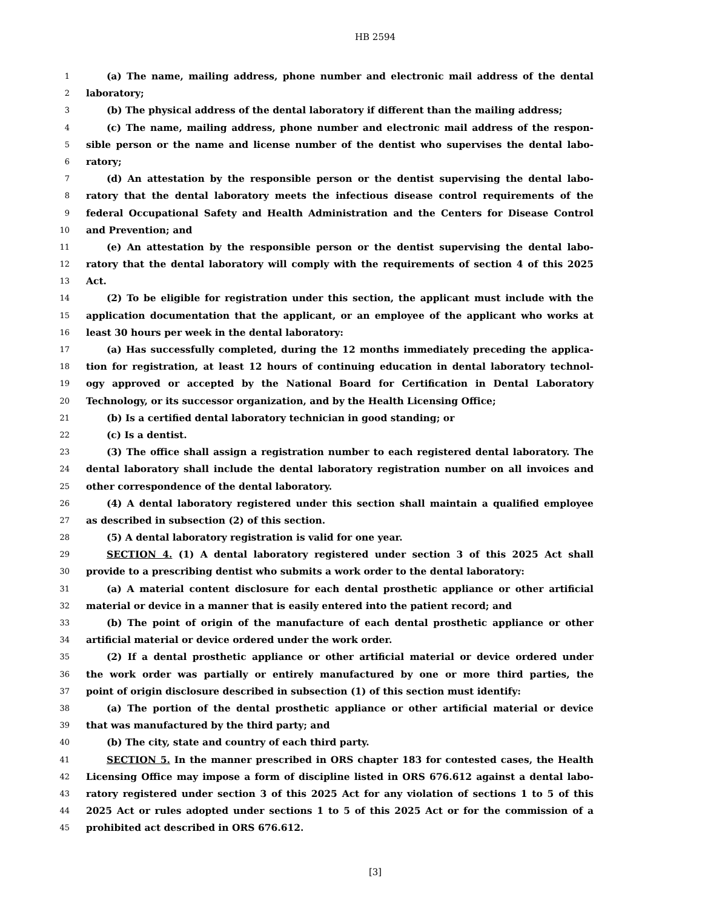HB 2594
1 (a) The name, mailing address, phone number and electronic mail address of the dental
2 laboratory;
3 (b) The physical address of the dental laboratory if different than the mailing address;
4 (c) The name, mailing address, phone number and electronic mail address of the respon-
5 sible person or the name and license number of the dentist who supervises the dental labo-
6 ratory;
7 (d) An attestation by the responsible person or the dentist supervising the dental labo-
8 ratory that the dental laboratory meets the infectious disease control requirements of the
9 federal Occupational Safety and Health Administration and the Centers for Disease Control
10 and Prevention; and
11 (e) An attestation by the responsible person or the dentist supervising the dental labo-
12 ratory that the dental laboratory will comply with the requirements of section 4 of this 2025
13 Act.
14 (2) To be eligible for registration under this section, the applicant must include with the
15 application documentation that the applicant, or an employee of the applicant who works at
16 least 30 hours per week in the dental laboratory:
17 (a) Has successfully completed, during the 12 months immediately preceding the applica-
18 tion for registration, at least 12 hours of continuing education in dental laboratory technol-
19 ogy approved or accepted by the National Board for Certification in Dental Laboratory
20 Technology, or its successor organization, and by the Health Licensing Office;
21 (b) Is a certified dental laboratory technician in good standing; or
22 (c) Is a dentist.
23 (3) The office shall assign a registration number to each registered dental laboratory. The
24 dental laboratory shall include the dental laboratory registration number on all invoices and
25 other correspondence of the dental laboratory.
26 (4) A dental laboratory registered under this section shall maintain a qualified employee
27 as described in subsection (2) of this section.
28 (5) A dental laboratory registration is valid for one year.
29 SECTION 4. (1) A dental laboratory registered under section 3 of this 2025 Act shall
30 provide to a prescribing dentist who submits a work order to the dental laboratory:
31 (a) A material content disclosure for each dental prosthetic appliance or other artificial
32 material or device in a manner that is easily entered into the patient record; and
33 (b) The point of origin of the manufacture of each dental prosthetic appliance or other
34 artificial material or device ordered under the work order.
35 (2) If a dental prosthetic appliance or other artificial material or device ordered under
36 the work order was partially or entirely manufactured by one or more third parties, the
37 point of origin disclosure described in subsection (1) of this section must identify:
38 (a) The portion of the dental prosthetic appliance or other artificial material or device
39 that was manufactured by the third party; and
40 (b) The city, state and country of each third party.
41 SECTION 5. In the manner prescribed in ORS chapter 183 for contested cases, the Health
42 Licensing Office may impose a form of discipline listed in ORS 676.612 against a dental labo-
43 ratory registered under section 3 of this 2025 Act for any violation of sections 1 to 5 of this
44 2025 Act or rules adopted under sections 1 to 5 of this 2025 Act or for the commission of a
45 prohibited act described in ORS 676.612.
[3]